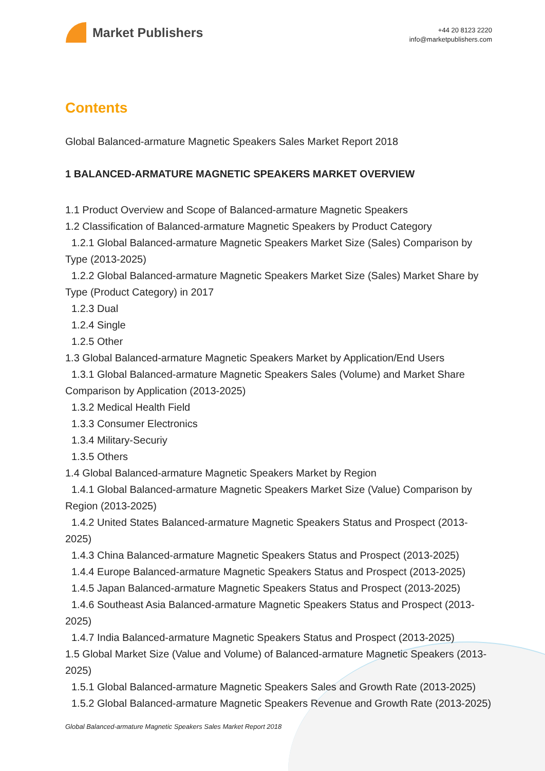Market Publishers
+44 20 8123 2220
info@marketpublishers.com
Contents
Global Balanced-armature Magnetic Speakers Sales Market Report 2018
1 BALANCED-ARMATURE MAGNETIC SPEAKERS MARKET OVERVIEW
1.1 Product Overview and Scope of Balanced-armature Magnetic Speakers
1.2 Classification of Balanced-armature Magnetic Speakers by Product Category
1.2.1 Global Balanced-armature Magnetic Speakers Market Size (Sales) Comparison by Type (2013-2025)
1.2.2 Global Balanced-armature Magnetic Speakers Market Size (Sales) Market Share by Type (Product Category) in 2017
1.2.3 Dual
1.2.4 Single
1.2.5 Other
1.3 Global Balanced-armature Magnetic Speakers Market by Application/End Users
1.3.1 Global Balanced-armature Magnetic Speakers Sales (Volume) and Market Share Comparison by Application (2013-2025)
1.3.2 Medical Health Field
1.3.3 Consumer Electronics
1.3.4 Military-Securiy
1.3.5 Others
1.4 Global Balanced-armature Magnetic Speakers Market by Region
1.4.1 Global Balanced-armature Magnetic Speakers Market Size (Value) Comparison by Region (2013-2025)
1.4.2 United States Balanced-armature Magnetic Speakers Status and Prospect (2013-2025)
1.4.3 China Balanced-armature Magnetic Speakers Status and Prospect (2013-2025)
1.4.4 Europe Balanced-armature Magnetic Speakers Status and Prospect (2013-2025)
1.4.5 Japan Balanced-armature Magnetic Speakers Status and Prospect (2013-2025)
1.4.6 Southeast Asia Balanced-armature Magnetic Speakers Status and Prospect (2013-2025)
1.4.7 India Balanced-armature Magnetic Speakers Status and Prospect (2013-2025)
1.5 Global Market Size (Value and Volume) of Balanced-armature Magnetic Speakers (2013-2025)
1.5.1 Global Balanced-armature Magnetic Speakers Sales and Growth Rate (2013-2025)
1.5.2 Global Balanced-armature Magnetic Speakers Revenue and Growth Rate (2013-2025)
Global Balanced-armature Magnetic Speakers Sales Market Report 2018